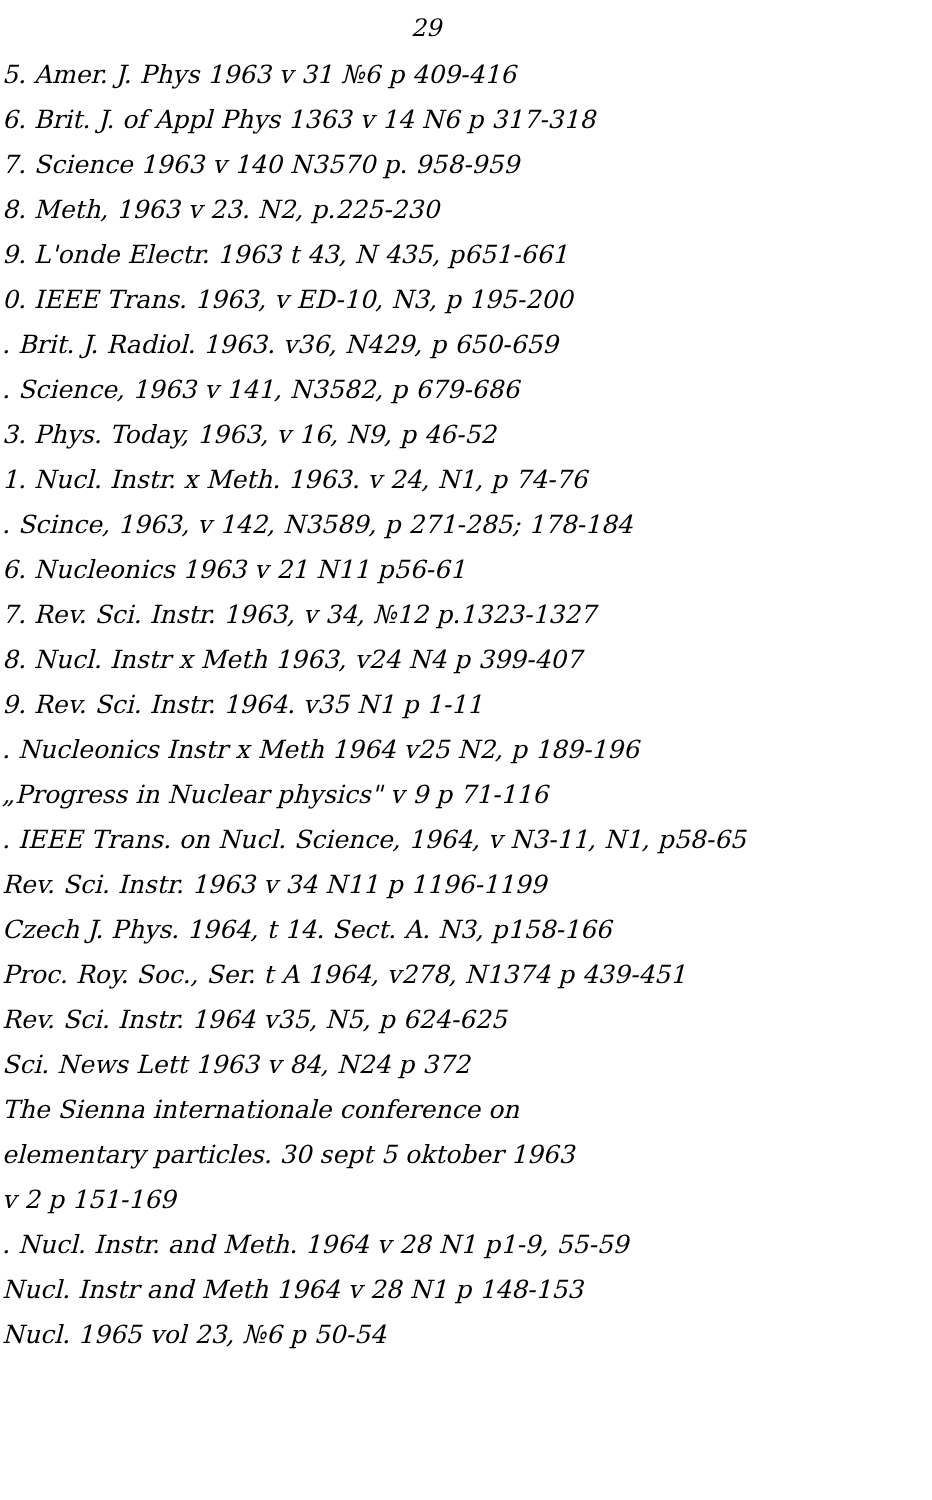29
5. Amer. J. Phys 1963 v 31 №6 p 409-416
6. Brit. J. of Appl Phys 1363 v 14 N6 p 317-318
7. Science 1963 v 140 N3570 p. 958-959
8. Meth, 1963 v 23. N2, p.225-230
9. L'onde Electr. 1963 t 43, N 435, p651-661
0. IEEE Trans. 1963, v ED-10, N3, p 195-200
. Brit. J. Radiol. 1963. v36, N429, p 650-659
. Science, 1963 v 141, N3582, p 679-686
3. Phys. Today, 1963, v 16, N9, p 46-52
1. Nucl. Instr. x Meth. 1963. v 24, N1, p 74-76
. Scince, 1963, v 142, N3589, p 271-285; 178-184
6. Nucleonics 1963 v 21 N11 p56-61
7. Rev. Sci. Instr. 1963, v 34, №12 p.1323-1327
8. Nucl. Instr x Meth 1963, v24 N4 p 399-407
9. Rev. Sci. Instr. 1964. v35 N1 p 1-11
. Nucleonics Instr x Meth 1964 v25 N2, p 189-196
„Progress in Nuclear physics" v 9 p 71-116
. IEEE Trans. on Nucl. Science, 1964, v N3-11, N1, p58-65
Rev. Sci. Instr. 1963 v 34 N11 p 1196-1199
Czech J. Phys. 1964, t 14. Sect. A. N3, p158-166
Proc. Roy. Soc., Ser. t A 1964, v278, N1374 p 439-451
Rev. Sci. Instr. 1964 v35, N5, p 624-625
Sci. News Lett 1963 v 84, N24 p 372
The Sienna internationale conference on
elementary particles. 30 sept 5 oktober 1963
v 2 p 151-169
. Nucl. Instr. and Meth. 1964 v 28 N1 p1-9, 55-59
Nucl. Instr and Meth 1964 v 28 N1 p 148-153
Nucl. 1965 vol 23, №6 p 50-54